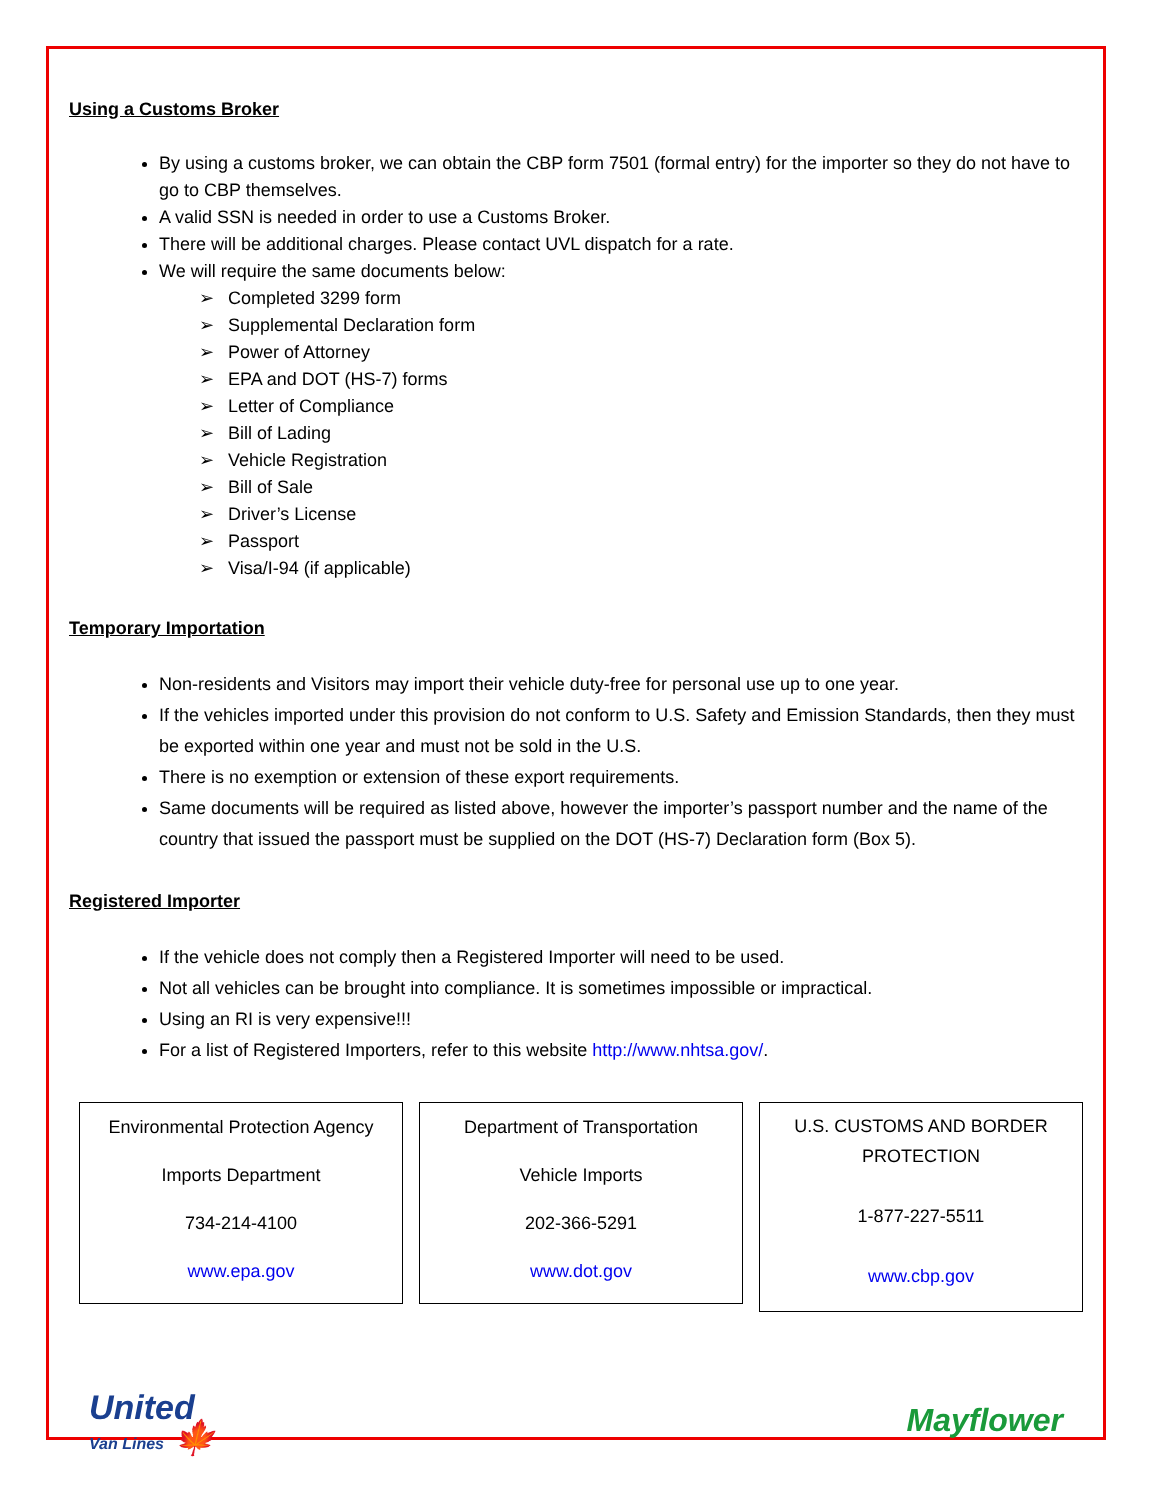Using a Customs Broker
By using a customs broker, we can obtain the CBP form 7501 (formal entry) for the importer so they do not have to go to CBP themselves.
A valid SSN is needed in order to use a Customs Broker.
There will be additional charges. Please contact UVL dispatch for a rate.
We will require the same documents below:
➢ Completed 3299 form
➢ Supplemental Declaration form
➢ Power of Attorney
➢ EPA and DOT (HS-7) forms
➢ Letter of Compliance
➢ Bill of Lading
➢ Vehicle Registration
➢ Bill of Sale
➢ Driver’s License
➢ Passport
➢ Visa/I-94 (if applicable)
Temporary Importation
Non-residents and Visitors may import their vehicle duty-free for personal use up to one year.
If the vehicles imported under this provision do not conform to U.S. Safety and Emission Standards, then they must be exported within one year and must not be sold in the U.S.
There is no exemption or extension of these export requirements.
Same documents will be required as listed above, however the importer’s passport number and the name of the country that issued the passport must be supplied on the DOT (HS-7) Declaration form (Box 5).
Registered Importer
If the vehicle does not comply then a Registered Importer will need to be used.
Not all vehicles can be brought into compliance. It is sometimes impossible or impractical.
Using an RI is very expensive!!!
For a list of Registered Importers, refer to this website http://www.nhtsa.gov/.
Environmental Protection Agency
Imports Department
734-214-4100
www.epa.gov
Department of Transportation
Vehicle Imports
202-366-5291
www.dot.gov
U.S. CUSTOMS AND BORDER PROTECTION
1-877-227-5511
www.cbp.gov
United
Van Lines 🍁
Mayflower